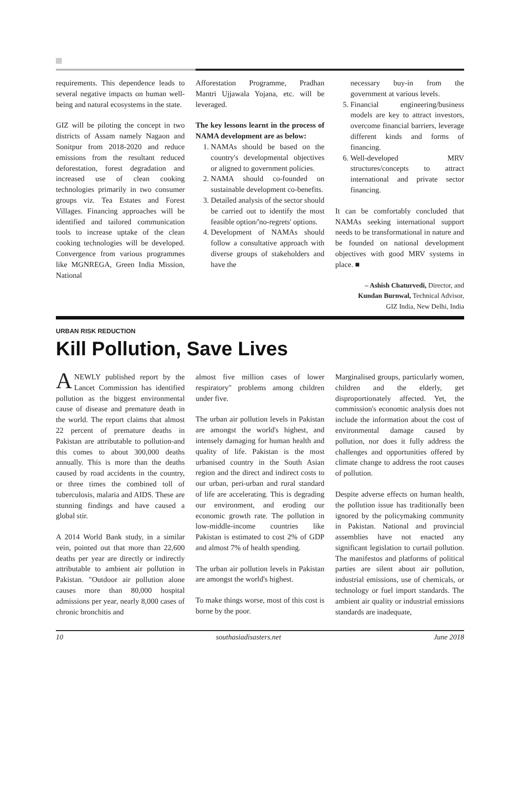requirements. This dependence leads to several negative impacts on human well-being and natural ecosystems in the state.
GIZ will be piloting the concept in two districts of Assam namely Nagaon and Sonitpur from 2018-2020 and reduce emissions from the resultant reduced deforestation, forest degradation and increased use of clean cooking technologies primarily in two consumer groups viz. Tea Estates and Forest Villages. Financing approaches will be identified and tailored communication tools to increase uptake of the clean cooking technologies will be developed. Convergence from various programmes like MGNREGA, Green India Mission, National
Afforestation Programme, Pradhan Mantri Ujjawala Yojana, etc. will be leveraged.
The key lessons learnt in the process of NAMA development are as below:
1. NAMAs should be based on the country's developmental objectives or aligned to government policies.
2. NAMA should co-founded on sustainable development co-benefits.
3. Detailed analysis of the sector should be carried out to identify the most feasible option/'no-regrets' options.
4. Development of NAMAs should follow a consultative approach with diverse groups of stakeholders and have the
necessary buy-in from the government at various levels.
5. Financial engineering/business models are key to attract investors, overcome financial barriers, leverage different kinds and forms of financing.
6. Well-developed MRV structures/concepts to attract international and private sector financing.
It can be comfortably concluded that NAMAs seeking international support needs to be transformational in nature and be founded on national development objectives with good MRV systems in place. ■
– Ashish Chaturvedi, Director, and
Kundan Burnwal, Technical Advisor,
GIZ India, New Delhi, India
URBAN RISK REDUCTION
Kill Pollution, Save Lives
ANEWLY published report by the Lancet Commission has identified pollution as the biggest environmental cause of disease and premature death in the world. The report claims that almost 22 percent of premature deaths in Pakistan are attributable to pollution-and this comes to about 300,000 deaths annually. This is more than the deaths caused by road accidents in the country, or three times the combined toll of tuberculosis, malaria and AIDS. These are stunning findings and have caused a global stir.
A 2014 World Bank study, in a similar vein, pointed out that more than 22,600 deaths per year are directly or indirectly attributable to ambient air pollution in Pakistan. "Outdoor air pollution alone causes more than 80,000 hospital admissions per year, nearly 8,000 cases of chronic bronchitis and
almost five million cases of lower respiratory" problems among children under five.
The urban air pollution levels in Pakistan are amongst the world's highest, and intensely damaging for human health and quality of life. Pakistan is the most urbanised country in the South Asian region and the direct and indirect costs to our urban, peri-urban and rural standard of life are accelerating. This is degrading our environment, and eroding our economic growth rate. The pollution in low-middle-income countries like Pakistan is estimated to cost 2% of GDP and almost 7% of health spending.
The urban air pollution levels in Pakistan are amongst the world's highest.
To make things worse, most of this cost is borne by the poor.
Marginalised groups, particularly women, children and the elderly, get disproportionately affected. Yet, the commission's economic analysis does not include the information about the cost of environmental damage caused by pollution, nor does it fully address the challenges and opportunities offered by climate change to address the root causes of pollution.
Despite adverse effects on human health, the pollution issue has traditionally been ignored by the policymaking community in Pakistan. National and provincial assemblies have not enacted any significant legislation to curtail pollution. The manifestos and platforms of political parties are silent about air pollution, industrial emissions, use of chemicals, or technology or fuel import standards. The ambient air quality or industrial emissions standards are inadequate,
10 southasiadisasters.net June 2018